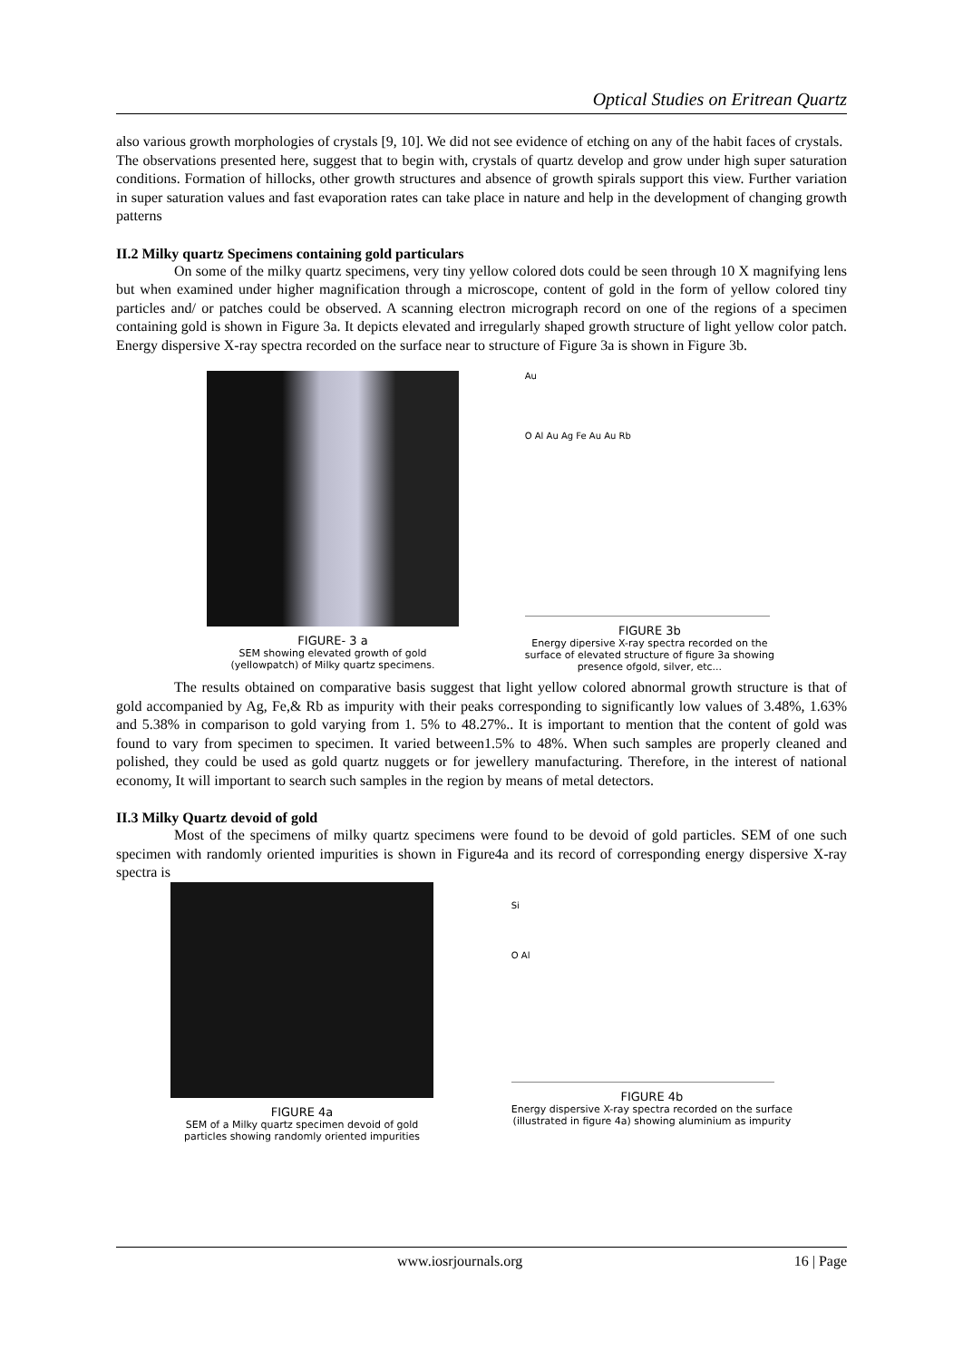Optical Studies on Eritrean Quartz
also various growth morphologies of crystals [9, 10]. We did not see evidence of etching on any of the habit faces of crystals.
The observations presented here, suggest that to begin with, crystals of quartz develop and grow under high super saturation conditions. Formation of hillocks, other growth structures and absence of growth spirals support this view. Further variation in super saturation values and fast evaporation rates can take place in nature and help in the development of changing growth patterns
II.2 Milky quartz Specimens containing gold particulars
On some of the milky quartz specimens, very tiny yellow colored dots could be seen through 10 X magnifying lens but when examined under higher magnification through a microscope, content of gold in the form of yellow colored tiny particles and/ or patches could be observed. A scanning electron micrograph record on one of the regions of a specimen containing gold is shown in Figure 3a. It depicts elevated and irregularly shaped growth structure of light yellow color patch. Energy dispersive X-ray spectra recorded on the surface near to structure of Figure 3a is shown in Figure 3b.
FIGURE- 3 a
SEM showing elevated growth of gold
(yellowpatch) of Milky quartz specimens.
Au
O Al Au Ag Fe Au Au Rb
FIGURE 3b
Energy dipersive X-ray spectra recorded on the
surface of elevated structure of figure 3a showing
presence ofgold, silver, etc...
The results obtained on comparative basis suggest that light yellow colored abnormal growth structure is that of gold accompanied by Ag, Fe,& Rb as impurity with their peaks corresponding to significantly low values of 3.48%, 1.63% and 5.38% in comparison to gold varying from 1. 5% to 48.27%.. It is important to mention that the content of gold was found to vary from specimen to specimen. It varied between1.5% to 48%. When such samples are properly cleaned and polished, they could be used as gold quartz nuggets or for jewellery manufacturing. Therefore, in the interest of national economy, It will important to search such samples in the region by means of metal detectors.
II.3 Milky Quartz devoid of gold
Most of the specimens of milky quartz specimens were found to be devoid of gold particles. SEM of one such specimen with randomly oriented impurities is shown in Figure4a and its record of corresponding energy dispersive X-ray spectra is
FIGURE 4a
SEM of a Milky quartz specimen devoid of gold
particles showing randomly oriented impurities
Si
O Al
FIGURE 4b
Energy dispersive X-ray spectra recorded on the surface
(illustrated in figure 4a) showing aluminium as impurity
www.iosrjournals.org 16 | Page